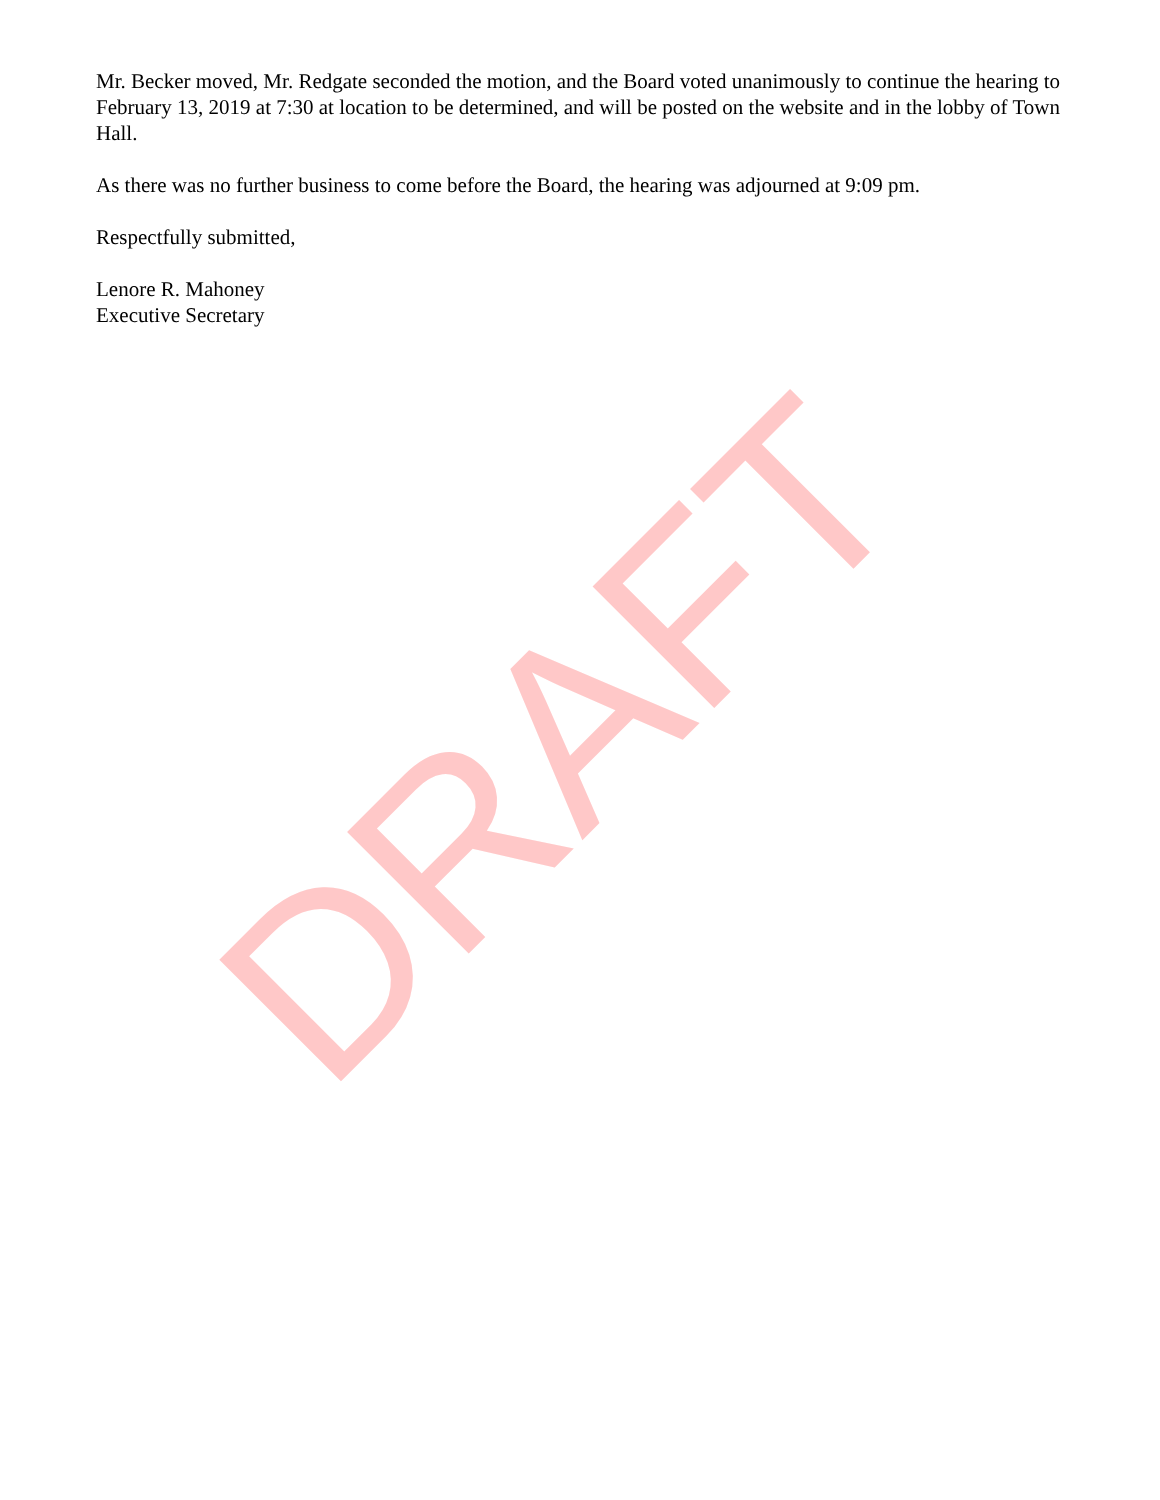Mr. Becker moved, Mr. Redgate seconded the motion, and the Board voted unanimously to continue the hearing to February 13, 2019 at 7:30 at location to be determined, and will be posted on the website and in the lobby of Town Hall.
As there was no further business to come before the Board, the hearing was adjourned at 9:09 pm.
Respectfully submitted,
Lenore R. Mahoney
Executive Secretary
DRAFT